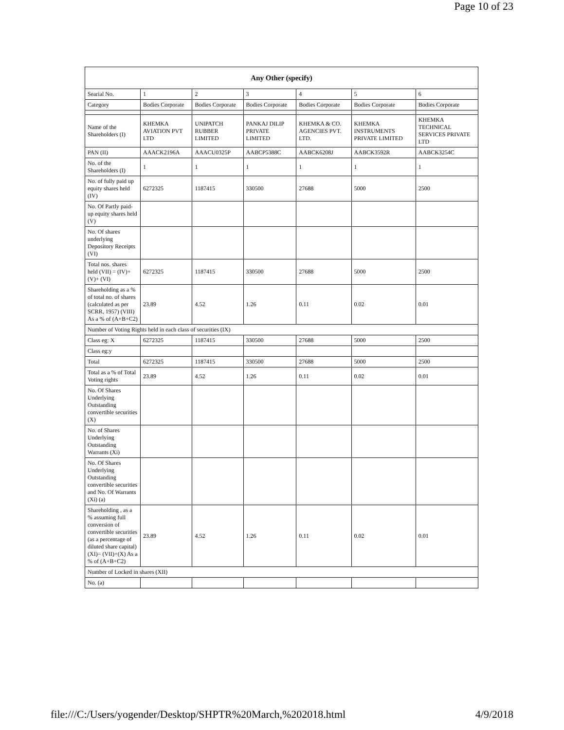Page 10 of 23
| Any Other (specify) | | | | | | |
| --- | --- | --- | --- | --- | --- | --- |
| Searial No. | 1 | 2 | 3 | 4 | 5 | 6 |
| Category | Bodies Corporate | Bodies Corporate | Bodies Corporate | Bodies Corporate | Bodies Corporate | Bodies Corporate |
| Name of the Shareholders (I) | KHEMKA AVIATION PVT LTD | UNIPATCH RUBBER LIMITED | PANKAJ DILIP PRIVATE LIMITED | KHEMKA & CO. AGENCIES PVT. LTD. | KHEMKA INSTRUMENTS PRIVATE LIMITED | KHEMKA TECHNICAL SERVICES PRIVATE LTD |
| PAN (II) | AAACK2196A | AAACU0325P | AABCP5388C | AABCK6208J | AABCK3592R | AABCK3254C |
| No. of the Shareholders (I) | 1 | 1 | 1 | 1 | 1 | 1 |
| No. of fully paid up equity shares held (IV) | 6272325 | 1187415 | 330500 | 27688 | 5000 | 2500 |
| No. Of Partly paid-up equity shares held (V) | | | | | | |
| No. Of shares underlying Depository Receipts (VI) | | | | | | |
| Total nos. shares held (VII) = (IV)+(V)+ (VI) | 6272325 | 1187415 | 330500 | 27688 | 5000 | 2500 |
| Shareholding as a % of total no. of shares (calculated as per SCRR, 1957) (VIII) As a % of (A+B+C2) | 23.89 | 4.52 | 1.26 | 0.11 | 0.02 | 0.01 |
| Number of Voting Rights held in each class of securities (IX) | | | | | | |
| Class eg: X | 6272325 | 1187415 | 330500 | 27688 | 5000 | 2500 |
| Class eg:y | | | | | | |
| Total | 6272325 | 1187415 | 330500 | 27688 | 5000 | 2500 |
| Total as a % of Total Voting rights | 23.89 | 4.52 | 1.26 | 0.11 | 0.02 | 0.01 |
| No. Of Shares Underlying Outstanding convertible securities (X) | | | | | | |
| No. of Shares Underlying Outstanding Warrants (Xi) | | | | | | |
| No. Of Shares Underlying Outstanding convertible securities and No. Of Warrants (Xi) (a) | | | | | | |
| Shareholding , as a % assuming full conversion of convertible securities (as a percentage of diluted share capital) (XI)= (VII)+(X) As a % of (A+B+C2) | 23.89 | 4.52 | 1.26 | 0.11 | 0.02 | 0.01 |
| Number of Locked in shares (XII) | | | | | | |
| No. (a) | | | | | | |
file:///C:/Users/yogender/Desktop/SHPTR%20March,%202018.html 4/9/2018